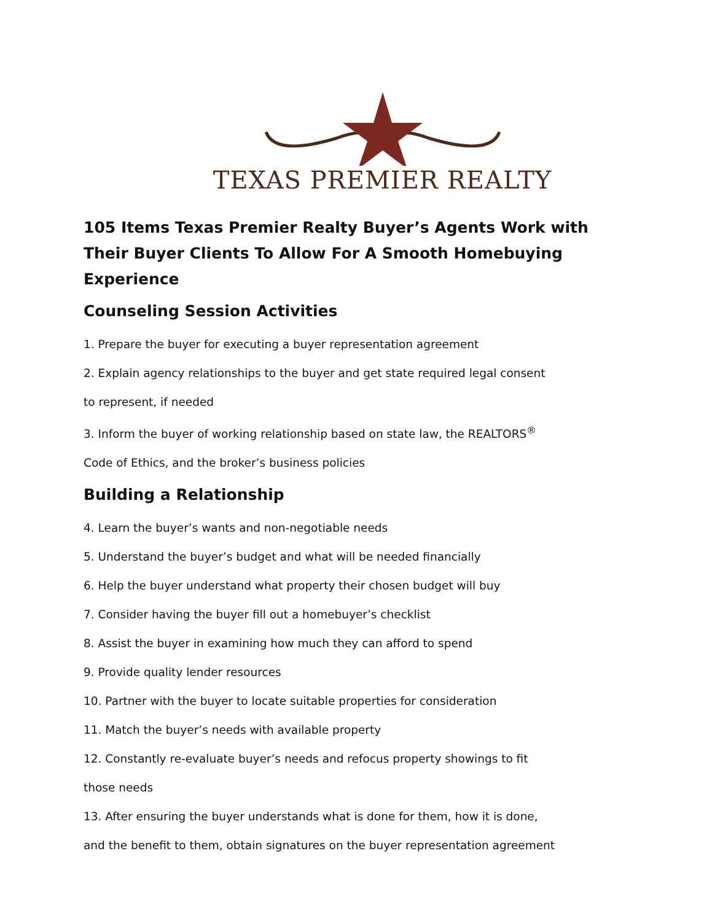TEXAS PREMIER REALTY
105 Items Texas Premier Realty Buyer’s Agents Work with Their Buyer Clients To Allow For A Smooth Homebuying Experience
Counseling Session Activities
1. Prepare the buyer for executing a buyer representation agreement
2. Explain agency relationships to the buyer and get state required legal consent
to represent, if needed
3. Inform the buyer of working relationship based on state law, the REALTORS<sup>®</sup>
Code of Ethics, and the broker’s business policies
Building a Relationship
4. Learn the buyer’s wants and non-negotiable needs
5. Understand the buyer’s budget and what will be needed financially
6. Help the buyer understand what property their chosen budget will buy
7. Consider having the buyer fill out a homebuyer’s checklist
8. Assist the buyer in examining how much they can afford to spend
9. Provide quality lender resources
10. Partner with the buyer to locate suitable properties for consideration
11. Match the buyer’s needs with available property
12. Constantly re-evaluate buyer’s needs and refocus property showings to fit
those needs
13. After ensuring the buyer understands what is done for them, how it is done,
and the benefit to them, obtain signatures on the buyer representation agreement